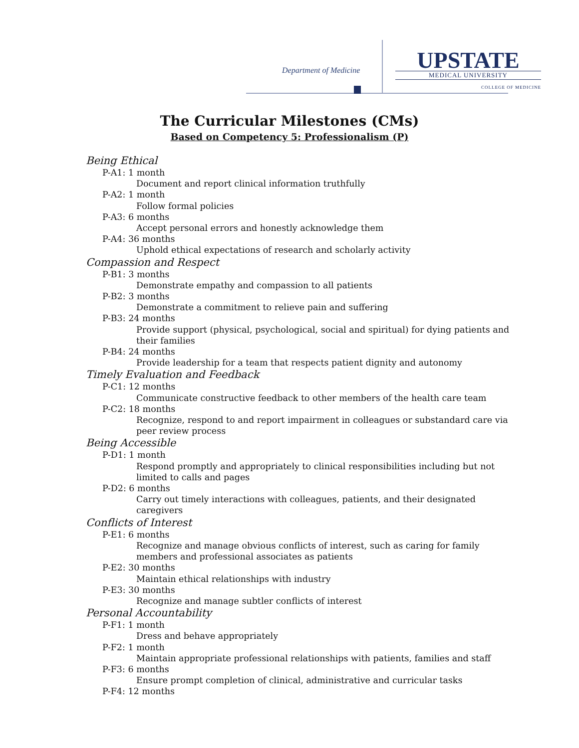Department of Medicine
UPSTATE
MEDICAL UNIVERSITY
COLLEGE OF MEDICINE
The Curricular Milestones (CMs)
Based on Competency 5: Professionalism (P)
Being Ethical
P-A1: 1 month
Document and report clinical information truthfully
P-A2: 1 month
Follow formal policies
P-A3: 6 months
Accept personal errors and honestly acknowledge them
P-A4: 36 months
Uphold ethical expectations of research and scholarly activity
Compassion and Respect
P-B1: 3 months
Demonstrate empathy and compassion to all patients
P-B2: 3 months
Demonstrate a commitment to relieve pain and suffering
P-B3: 24 months
Provide support (physical, psychological, social and spiritual) for dying patients and their families
P-B4: 24 months
Provide leadership for a team that respects patient dignity and autonomy
Timely Evaluation and Feedback
P-C1: 12 months
Communicate constructive feedback to other members of the health care team
P-C2: 18 months
Recognize, respond to and report impairment in colleagues or substandard care via peer review process
Being Accessible
P-D1: 1 month
Respond promptly and appropriately to clinical responsibilities including but not limited to calls and pages
P-D2: 6 months
Carry out timely interactions with colleagues, patients, and their designated caregivers
Conflicts of Interest
P-E1: 6 months
Recognize and manage obvious conflicts of interest, such as caring for family members and professional associates as patients
P-E2: 30 months
Maintain ethical relationships with industry
P-E3: 30 months
Recognize and manage subtler conflicts of interest
Personal Accountability
P-F1: 1 month
Dress and behave appropriately
P-F2: 1 month
Maintain appropriate professional relationships with patients, families and staff
P-F3: 6 months
Ensure prompt completion of clinical, administrative and curricular tasks
P-F4: 12 months